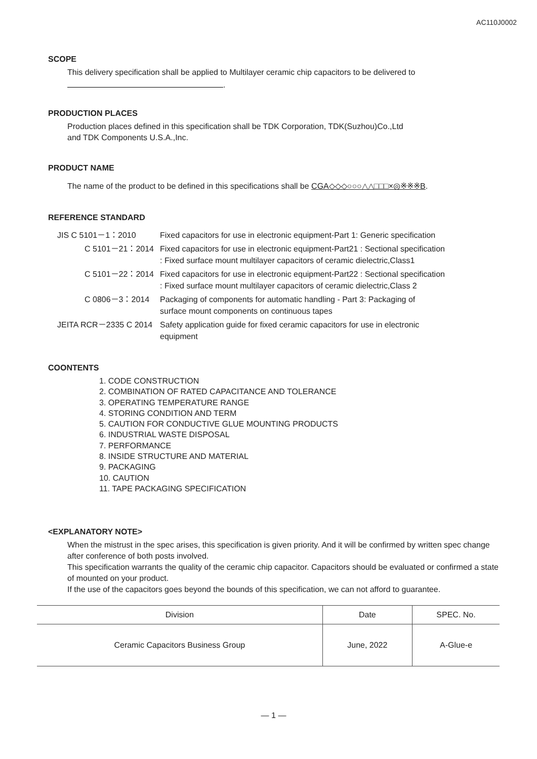AC110J0002
SCOPE
This delivery specification shall be applied to Multilayer ceramic chip capacitors to be delivered to
.
PRODUCTION PLACES
Production places defined in this specification shall be TDK Corporation, TDK(Suzhou)Co.,Ltd
and TDK Components U.S.A.,Inc.
PRODUCT NAME
The name of the product to be defined in this specifications shall be CGA◇◇◇○○○△△□□□×◎※※※B.
REFERENCE STANDARD
| JIS C 5101－1：2010 | Fixed capacitors for use in electronic equipment-Part 1: Generic specification |
| C 5101－21：2014 | Fixed capacitors for use in electronic equipment-Part21 : Sectional specification : Fixed surface mount multilayer capacitors of ceramic dielectric,Class1 |
| C 5101－22：2014 | Fixed capacitors for use in electronic equipment-Part22 : Sectional specification : Fixed surface mount multilayer capacitors of ceramic dielectric,Class 2 |
| C 0806－3：2014 | Packaging of components for automatic handling - Part 3: Packaging of surface mount components on continuous tapes |
| JEITA RCR－2335 C 2014 | Safety application guide for fixed ceramic capacitors for use in electronic equipment |
COONTENTS
1. CODE CONSTRUCTION
2. COMBINATION OF RATED CAPACITANCE AND TOLERANCE
3. OPERATING TEMPERATURE RANGE
4. STORING CONDITION AND TERM
5. CAUTION FOR CONDUCTIVE GLUE MOUNTING PRODUCTS
6. INDUSTRIAL WASTE DISPOSAL
7. PERFORMANCE
8. INSIDE STRUCTURE AND MATERIAL
9. PACKAGING
10. CAUTION
11. TAPE PACKAGING SPECIFICATION
<EXPLANATORY NOTE>
When the mistrust in the spec arises, this specification is given priority. And it will be confirmed by written spec change after conference of both posts involved.
This specification warrants the quality of the ceramic chip capacitor. Capacitors should be evaluated or confirmed a state of mounted on your product.
If the use of the capacitors goes beyond the bounds of this specification, we can not afford to guarantee.
| Division | Date | SPEC. No. |
| Ceramic Capacitors Business Group | June, 2022 | A-Glue-e |
— 1 —